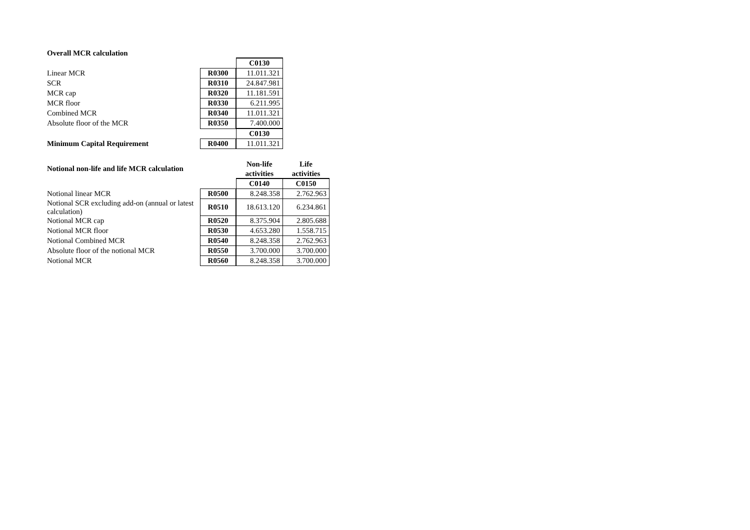| Overall MCR calculation | | | |
| | | | C0130 |
| Linear MCR | | R0300 | 11.011.321 |
| SCR | | R0310 | 24.847.981 |
| MCR cap | | R0320 | 11.181.591 |
| MCR floor | | R0330 | 6.211.995 |
| Combined MCR | | R0340 | 11.011.321 |
| Absolute floor of the MCR | | R0350 | 7.400.000 |
| | | | C0130 |
| Minimum Capital Requirement | | R0400 | 11.011.321 |
| Notional non-life and life MCR calculation | | | Non-life | Life |
| | | | activities | activities |
| | | | C0140 | C0150 |
| Notional linear MCR | | R0500 | 8.248.358 | 2.762.963 |
| Notional SCR excluding add-on (annual or latest calculation) | | R0510 | 18.613.120 | 6.234.861 |
| Notional MCR cap | | R0520 | 8.375.904 | 2.805.688 |
| Notional MCR floor | | R0530 | 4.653.280 | 1.558.715 |
| Notional Combined MCR | | R0540 | 8.248.358 | 2.762.963 |
| Absolute floor of the notional MCR | | R0550 | 3.700.000 | 3.700.000 |
| Notional MCR | | R0560 | 8.248.358 | 3.700.000 |